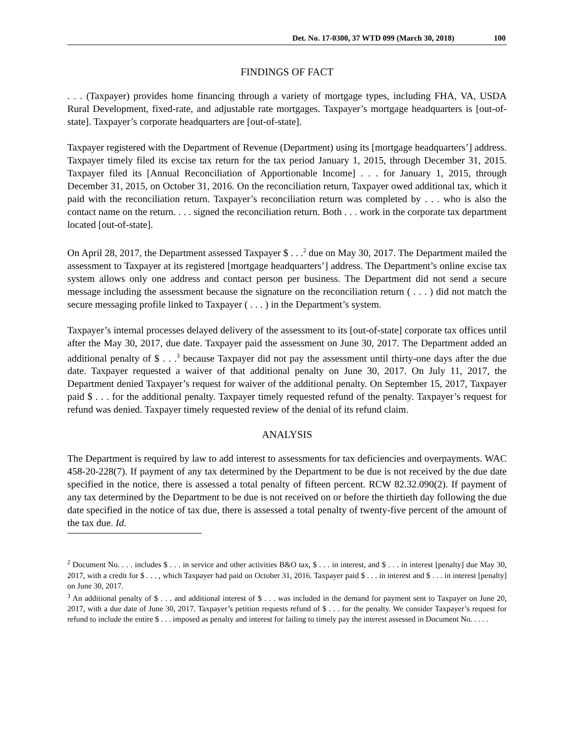Det. No. 17-0300, 37 WTD 099 (March 30, 2018) 100
FINDINGS OF FACT
. . . (Taxpayer) provides home financing through a variety of mortgage types, including FHA, VA, USDA Rural Development, fixed-rate, and adjustable rate mortgages. Taxpayer’s mortgage headquarters is [out-of-state]. Taxpayer’s corporate headquarters are [out-of-state].
Taxpayer registered with the Department of Revenue (Department) using its [mortgage headquarters’] address. Taxpayer timely filed its excise tax return for the tax period January 1, 2015, through December 31, 2015. Taxpayer filed its [Annual Reconciliation of Apportionable Income] . . . for January 1, 2015, through December 31, 2015, on October 31, 2016. On the reconciliation return, Taxpayer owed additional tax, which it paid with the reconciliation return. Taxpayer’s reconciliation return was completed by . . . who is also the contact name on the return. . . . signed the reconciliation return. Both . . . work in the corporate tax department located [out-of-state].
On April 28, 2017, the Department assessed Taxpayer $ . . .<sup>2</sup> due on May 30, 2017. The Department mailed the assessment to Taxpayer at its registered [mortgage headquarters’] address. The Department’s online excise tax system allows only one address and contact person per business. The Department did not send a secure message including the assessment because the signature on the reconciliation return ( . . . ) did not match the secure messaging profile linked to Taxpayer ( . . . ) in the Department’s system.
Taxpayer’s internal processes delayed delivery of the assessment to its [out-of-state] corporate tax offices until after the May 30, 2017, due date. Taxpayer paid the assessment on June 30, 2017. The Department added an additional penalty of $ . . .<sup>3</sup> because Taxpayer did not pay the assessment until thirty-one days after the due date. Taxpayer requested a waiver of that additional penalty on June 30, 2017. On July 11, 2017, the Department denied Taxpayer’s request for waiver of the additional penalty. On September 15, 2017, Taxpayer paid $ . . . for the additional penalty. Taxpayer timely requested refund of the penalty. Taxpayer’s request for refund was denied. Taxpayer timely requested review of the denial of its refund claim.
ANALYSIS
The Department is required by law to add interest to assessments for tax deficiencies and overpayments. WAC 458-20-228(7). If payment of any tax determined by the Department to be due is not received by the due date specified in the notice, there is assessed a total penalty of fifteen percent. RCW 82.32.090(2). If payment of any tax determined by the Department to be due is not received on or before the thirtieth day following the due date specified in the notice of tax due, there is assessed a total penalty of twenty-five percent of the amount of the tax due. Id.
<sup>2</sup> Document No. . . . includes $ . . . in service and other activities B&O tax, $ . . . in interest, and $ . . . in interest [penalty] due May 30, 2017, with a credit for $ . . . , which Taxpayer had paid on October 31, 2016. Taxpayer paid $ . . . in interest and $ . . . in interest [penalty] on June 30, 2017.
<sup>3</sup> An additional penalty of $ . . . and additional interest of $ . . . was included in the demand for payment sent to Taxpayer on June 20, 2017, with a due date of June 30, 2017. Taxpayer’s petition requests refund of $ . . . for the penalty. We consider Taxpayer’s request for refund to include the entire $ . . . imposed as penalty and interest for failing to timely pay the interest assessed in Document No. . . . .